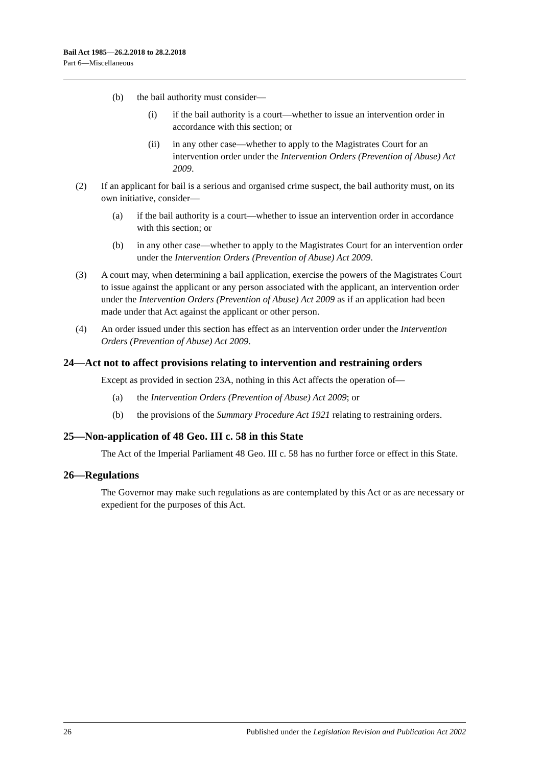Bail Act 1985—26.2.2018 to 28.2.2018
Part 6—Miscellaneous
(b) the bail authority must consider—
(i) if the bail authority is a court—whether to issue an intervention order in accordance with this section; or
(ii) in any other case—whether to apply to the Magistrates Court for an intervention order under the Intervention Orders (Prevention of Abuse) Act 2009.
(2) If an applicant for bail is a serious and organised crime suspect, the bail authority must, on its own initiative, consider—
(a) if the bail authority is a court—whether to issue an intervention order in accordance with this section; or
(b) in any other case—whether to apply to the Magistrates Court for an intervention order under the Intervention Orders (Prevention of Abuse) Act 2009.
(3) A court may, when determining a bail application, exercise the powers of the Magistrates Court to issue against the applicant or any person associated with the applicant, an intervention order under the Intervention Orders (Prevention of Abuse) Act 2009 as if an application had been made under that Act against the applicant or other person.
(4) An order issued under this section has effect as an intervention order under the Intervention Orders (Prevention of Abuse) Act 2009.
24—Act not to affect provisions relating to intervention and restraining orders
Except as provided in section 23A, nothing in this Act affects the operation of—
(a) the Intervention Orders (Prevention of Abuse) Act 2009; or
(b) the provisions of the Summary Procedure Act 1921 relating to restraining orders.
25—Non-application of 48 Geo. III c. 58 in this State
The Act of the Imperial Parliament 48 Geo. III c. 58 has no further force or effect in this State.
26—Regulations
The Governor may make such regulations as are contemplated by this Act or as are necessary or expedient for the purposes of this Act.
26 Published under the Legislation Revision and Publication Act 2002